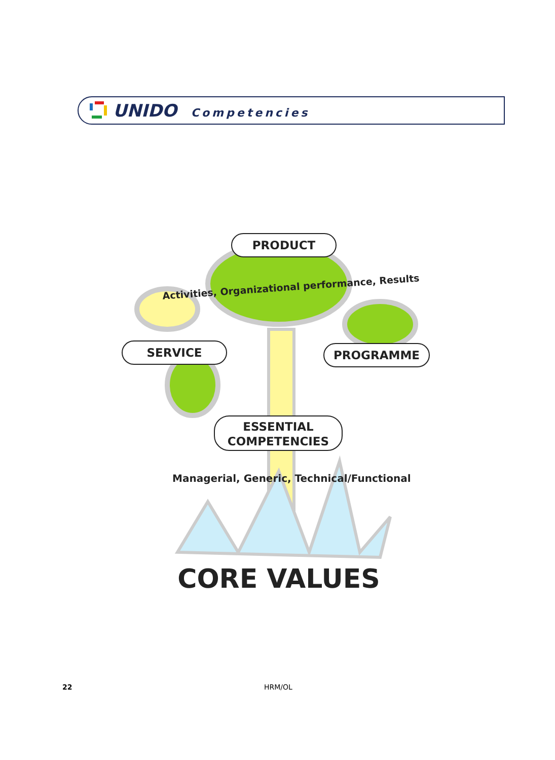UNIDO Competencies
PRODUCT
Activities, Organizational performance, Results
SERVICE PROGRAMME
ESSENTIAL
COMPETENCIES
Managerial, Generic, Technical/Functional
CORE VALUES
22 HRM/OL